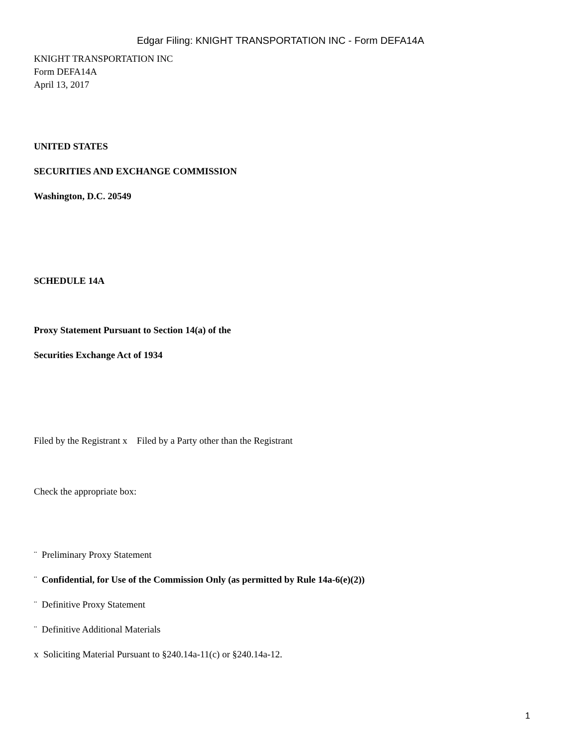Edgar Filing: KNIGHT TRANSPORTATION INC - Form DEFA14A
KNIGHT TRANSPORTATION INC
Form DEFA14A
April 13, 2017
UNITED STATES
SECURITIES AND EXCHANGE COMMISSION
Washington, D.C. 20549
SCHEDULE 14A
Proxy Statement Pursuant to Section 14(a) of the
Securities Exchange Act of 1934
Filed by the Registrant x Filed by a Party other than the Registrant
Check the appropriate box:
¨ Preliminary Proxy Statement
¨ Confidential, for Use of the Commission Only (as permitted by Rule 14a-6(e)(2))
¨ Definitive Proxy Statement
¨ Definitive Additional Materials
x Soliciting Material Pursuant to §240.14a-11(c) or §240.14a-12.
1